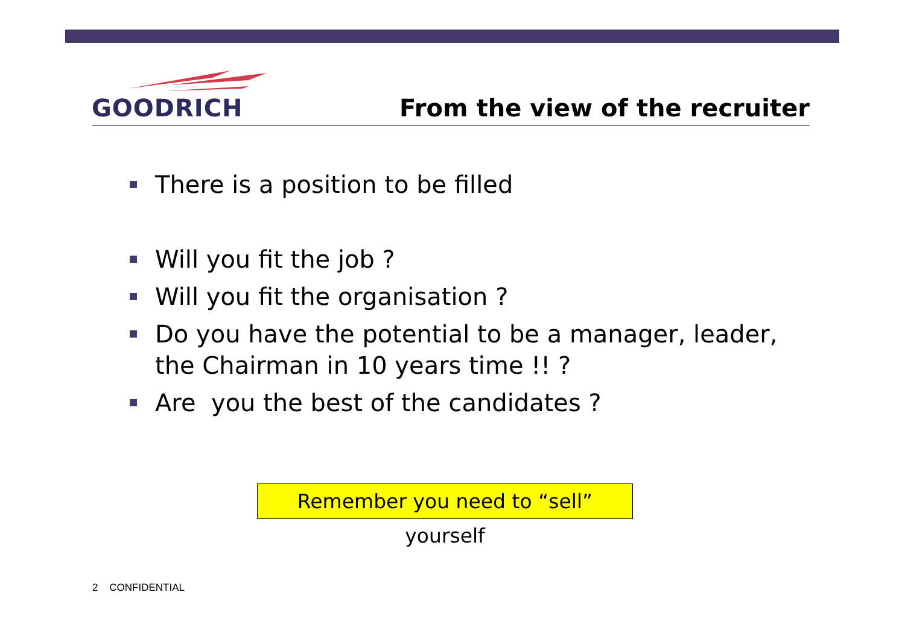GOODRICH
From the view of the recruiter
There is a position to be filled
Will you fit the job ?
Will you fit the organisation ?
Do you have the potential to be a manager, leader, the Chairman in 10 years time !! ?
Are you the best of the candidates ?
Remember you need to “sell” yourself
2 CONFIDENTIAL